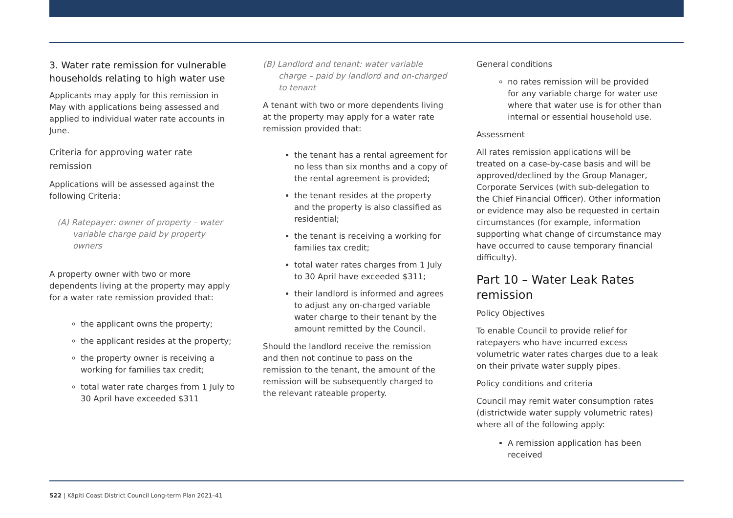3. Water rate remission for vulnerable households relating to high water use
Applicants may apply for this remission in May with applications being assessed and applied to individual water rate accounts in June.
Criteria for approving water rate remission
Applications will be assessed against the following Criteria:
(A) Ratepayer: owner of property – water variable charge paid by property owners
A property owner with two or more dependents living at the property may apply for a water rate remission provided that:
the applicant owns the property;
the applicant resides at the property;
the property owner is receiving a working for families tax credit;
total water rate charges from 1 July to 30 April have exceeded $311
(B) Landlord and tenant: water variable charge – paid by landlord and on-charged to tenant
A tenant with two or more dependents living at the property may apply for a water rate remission provided that:
the tenant has a rental agreement for no less than six months and a copy of the rental agreement is provided;
the tenant resides at the property and the property is also classified as residential;
the tenant is receiving a working for families tax credit;
total water rates charges from 1 July to 30 April have exceeded $311;
their landlord is informed and agrees to adjust any on-charged variable water charge to their tenant by the amount remitted by the Council.
Should the landlord receive the remission and then not continue to pass on the remission to the tenant, the amount of the remission will be subsequently charged to the relevant rateable property.
General conditions
no rates remission will be provided for any variable charge for water use where that water use is for other than internal or essential household use.
Assessment
All rates remission applications will be treated on a case-by-case basis and will be approved/declined by the Group Manager, Corporate Services (with sub-delegation to the Chief Financial Officer). Other information or evidence may also be requested in certain circumstances (for example, information supporting what change of circumstance may have occurred to cause temporary financial difficulty).
Part 10 – Water Leak Rates remission
Policy Objectives
To enable Council to provide relief for ratepayers who have incurred excess volumetric water rates charges due to a leak on their private water supply pipes.
Policy conditions and criteria
Council may remit water consumption rates (districtwide water supply volumetric rates) where all of the following apply:
A remission application has been received
522 | Kāpiti Coast District Council Long-term Plan 2021–41